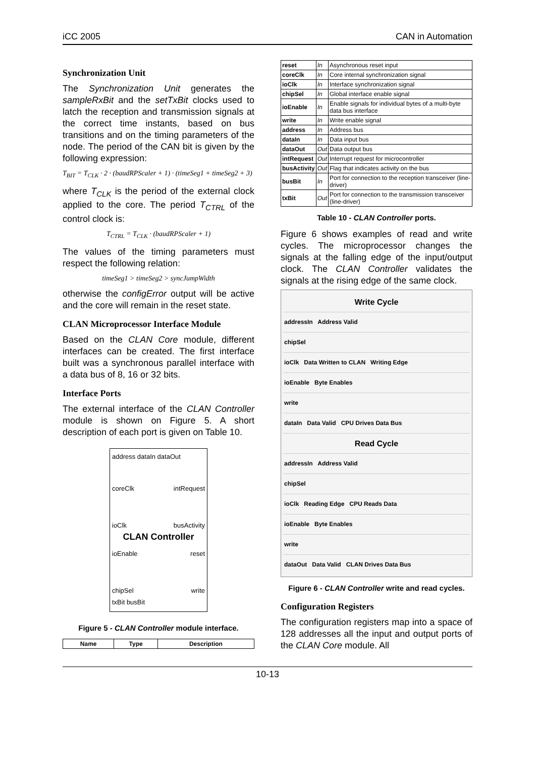iCC 2005 CAN in Automation
Synchronization Unit
The Synchronization Unit generates the sampleRxBit and the setTxBit clocks used to latch the reception and transmission signals at the correct time instants, based on bus transitions and on the timing parameters of the node. The period of the CAN bit is given by the following expression:
T<sub>BIT</sub> = T<sub>CLK</sub> · 2 · (baudRPScaler + 1) · (timeSeg1 + timeSeg2 + 3)
where T<sub>CLK</sub> is the period of the external clock applied to the core. The period T<sub>CTRL</sub> of the control clock is:
T<sub>CTRL</sub> = T<sub>CLK</sub> · (baudRPScaler + 1)
The values of the timing parameters must respect the following relation:
timeSeg1 > timeSeg2 > syncJumpWidth
otherwise the configError output will be active and the core will remain in the reset state.
CLAN Microprocessor Interface Module
Based on the CLAN Core module, different interfaces can be created. The first interface built was a synchronous parallel interface with a data bus of 8, 16 or 32 bits.
Interface Ports
The external interface of the CLAN Controller module is shown on Figure 5. A short description of each port is given on Table 10.
address dataIn dataOut
coreClk intRequest
ioClk busActivity
CLAN Controller
ioEnable reset
chipSel write
txBit busBit
Figure 5 - CLAN Controller module interface.
| Name | Type | Description |
| --- | --- | --- |
| reset | In | Asynchronous reset input |
| coreClk | In | Core internal synchronization signal |
| ioClk | In | Interface synchronization signal |
| chipSel | In | Global interface enable signal |
| ioEnable | In | Enable signals for individual bytes of a multi-byte data bus interface |
| write | In | Write enable signal |
| address | In | Address bus |
| dataIn | In | Data input bus |
| dataOut | Out | Data output bus |
| intRequest | Out | Interrupt request for microcontroller |
| busActivity | Out | Flag that indicates activity on the bus |
| busBit | In | Port for connection to the reception transceiver (line-driver) |
| txBit | Out | Port for connection to the transmission transceiver (line-driver) |
Table 10 - CLAN Controller ports.
Figure 6 shows examples of read and write cycles. The microprocessor changes the signals at the falling edge of the input/output clock. The CLAN Controller validates the signals at the rising edge of the same clock.
Write Cycle
addressIn Address Valid
chipSel
ioClk Data Written to CLAN Writing Edge
ioEnable Byte Enables
write
dataIn Data Valid CPU Drives Data Bus
Read Cycle
addressIn Address Valid
chipSel
ioClk Reading Edge CPU Reads Data
ioEnable Byte Enables
write
dataOut Data Valid CLAN Drives Data Bus
Figure 6 - CLAN Controller write and read cycles.
Configuration Registers
The configuration registers map into a space of 128 addresses all the input and output ports of the CLAN Core module. All
10-13